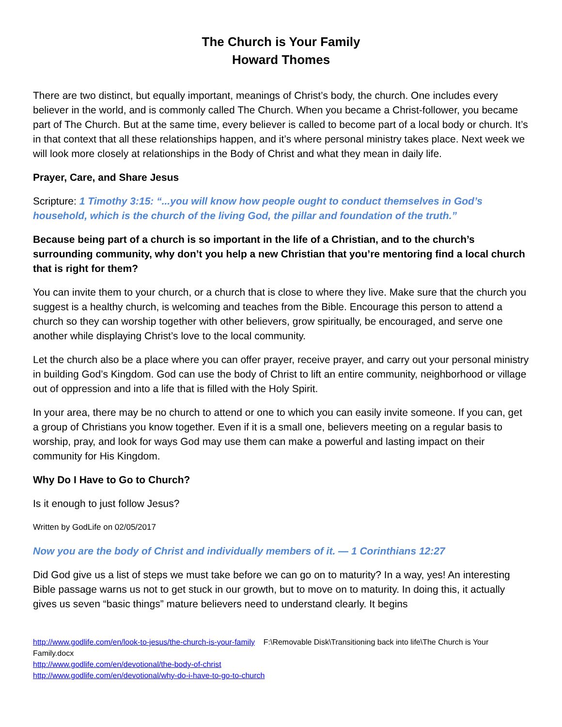The Church is Your Family
Howard Thomes
There are two distinct, but equally important, meanings of Christ’s body, the church. One includes every believer in the world, and is commonly called The Church. When you became a Christ-follower, you became part of The Church. But at the same time, every believer is called to become part of a local body or church. It’s in that context that all these relationships happen, and it’s where personal ministry takes place. Next week we will look more closely at relationships in the Body of Christ and what they mean in daily life.
Prayer, Care, and Share Jesus
Scripture: 1 Timothy 3:15: “...you will know how people ought to conduct themselves in God’s household, which is the church of the living God, the pillar and foundation of the truth.”
Because being part of a church is so important in the life of a Christian, and to the church’s surrounding community, why don’t you help a new Christian that you’re mentoring find a local church that is right for them?
You can invite them to your church, or a church that is close to where they live. Make sure that the church you suggest is a healthy church, is welcoming and teaches from the Bible. Encourage this person to attend a church so they can worship together with other believers, grow spiritually, be encouraged, and serve one another while displaying Christ’s love to the local community.
Let the church also be a place where you can offer prayer, receive prayer, and carry out your personal ministry in building God’s Kingdom. God can use the body of Christ to lift an entire community, neighborhood or village out of oppression and into a life that is filled with the Holy Spirit.
In your area, there may be no church to attend or one to which you can easily invite someone. If you can, get a group of Christians you know together. Even if it is a small one, believers meeting on a regular basis to worship, pray, and look for ways God may use them can make a powerful and lasting impact on their community for His Kingdom.
Why Do I Have to Go to Church?
Is it enough to just follow Jesus?
Written by GodLife on 02/05/2017
Now you are the body of Christ and individually members of it. — 1 Corinthians 12:27
Did God give us a list of steps we must take before we can go on to maturity? In a way, yes! An interesting Bible passage warns us not to get stuck in our growth, but to move on to maturity. In doing this, it actually gives us seven “basic things” mature believers need to understand clearly. It begins
http://www.godlife.com/en/look-to-jesus/the-church-is-your-family F:\Removable Disk\Transitioning back into life\The Church is Your Family.docx
http://www.godlife.com/en/devotional/the-body-of-christ
http://www.godlife.com/en/devotional/why-do-i-have-to-go-to-church